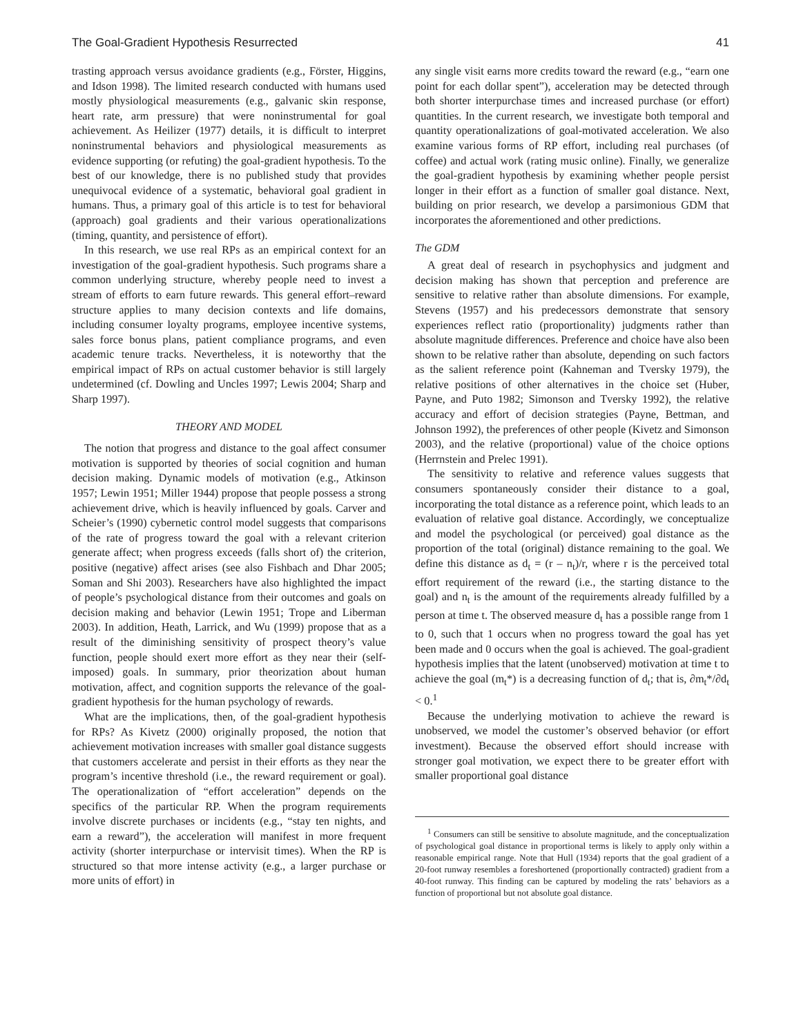The Goal-Gradient Hypothesis Resurrected 41
trasting approach versus avoidance gradients (e.g., Förster, Higgins, and Idson 1998). The limited research conducted with humans used mostly physiological measurements (e.g., galvanic skin response, heart rate, arm pressure) that were noninstrumental for goal achievement. As Heilizer (1977) details, it is difficult to interpret noninstrumental behaviors and physiological measurements as evidence supporting (or refuting) the goal-gradient hypothesis. To the best of our knowledge, there is no published study that provides unequivocal evidence of a systematic, behavioral goal gradient in humans. Thus, a primary goal of this article is to test for behavioral (approach) goal gradients and their various operationalizations (timing, quantity, and persistence of effort).
In this research, we use real RPs as an empirical context for an investigation of the goal-gradient hypothesis. Such programs share a common underlying structure, whereby people need to invest a stream of efforts to earn future rewards. This general effort–reward structure applies to many decision contexts and life domains, including consumer loyalty programs, employee incentive systems, sales force bonus plans, patient compliance programs, and even academic tenure tracks. Nevertheless, it is noteworthy that the empirical impact of RPs on actual customer behavior is still largely undetermined (cf. Dowling and Uncles 1997; Lewis 2004; Sharp and Sharp 1997).
THEORY AND MODEL
The notion that progress and distance to the goal affect consumer motivation is supported by theories of social cognition and human decision making. Dynamic models of motivation (e.g., Atkinson 1957; Lewin 1951; Miller 1944) propose that people possess a strong achievement drive, which is heavily influenced by goals. Carver and Scheier’s (1990) cybernetic control model suggests that comparisons of the rate of progress toward the goal with a relevant criterion generate affect; when progress exceeds (falls short of) the criterion, positive (negative) affect arises (see also Fishbach and Dhar 2005; Soman and Shi 2003). Researchers have also highlighted the impact of people’s psychological distance from their outcomes and goals on decision making and behavior (Lewin 1951; Trope and Liberman 2003). In addition, Heath, Larrick, and Wu (1999) propose that as a result of the diminishing sensitivity of prospect theory’s value function, people should exert more effort as they near their (self-imposed) goals. In summary, prior theorization about human motivation, affect, and cognition supports the relevance of the goal-gradient hypothesis for the human psychology of rewards.
What are the implications, then, of the goal-gradient hypothesis for RPs? As Kivetz (2000) originally proposed, the notion that achievement motivation increases with smaller goal distance suggests that customers accelerate and persist in their efforts as they near the program’s incentive threshold (i.e., the reward requirement or goal). The operationalization of “effort acceleration” depends on the specifics of the particular RP. When the program requirements involve discrete purchases or incidents (e.g., “stay ten nights, and earn a reward”), the acceleration will manifest in more frequent activity (shorter interpurchase or intervisit times). When the RP is structured so that more intense activity (e.g., a larger purchase or more units of effort) in
any single visit earns more credits toward the reward (e.g., “earn one point for each dollar spent”), acceleration may be detected through both shorter interpurchase times and increased purchase (or effort) quantities. In the current research, we investigate both temporal and quantity operationalizations of goal-motivated acceleration. We also examine various forms of RP effort, including real purchases (of coffee) and actual work (rating music online). Finally, we generalize the goal-gradient hypothesis by examining whether people persist longer in their effort as a function of smaller goal distance. Next, building on prior research, we develop a parsimonious GDM that incorporates the aforementioned and other predictions.
The GDM
A great deal of research in psychophysics and judgment and decision making has shown that perception and preference are sensitive to relative rather than absolute dimensions. For example, Stevens (1957) and his predecessors demonstrate that sensory experiences reflect ratio (proportionality) judgments rather than absolute magnitude differences. Preference and choice have also been shown to be relative rather than absolute, depending on such factors as the salient reference point (Kahneman and Tversky 1979), the relative positions of other alternatives in the choice set (Huber, Payne, and Puto 1982; Simonson and Tversky 1992), the relative accuracy and effort of decision strategies (Payne, Bettman, and Johnson 1992), the preferences of other people (Kivetz and Simonson 2003), and the relative (proportional) value of the choice options (Herrnstein and Prelec 1991).
The sensitivity to relative and reference values suggests that consumers spontaneously consider their distance to a goal, incorporating the total distance as a reference point, which leads to an evaluation of relative goal distance. Accordingly, we conceptualize and model the psychological (or perceived) goal distance as the proportion of the total (original) distance remaining to the goal. We define this distance as d<sub>t</sub> = (r – n<sub>t</sub>)/r, where r is the perceived total effort requirement of the reward (i.e., the starting distance to the goal) and n<sub>t</sub> is the amount of the requirements already fulfilled by a person at time t. The observed measure d<sub>t</sub> has a possible range from 1 to 0, such that 1 occurs when no progress toward the goal has yet been made and 0 occurs when the goal is achieved. The goal-gradient hypothesis implies that the latent (unobserved) motivation at time t to achieve the goal (m<sub>t</sub>*) is a decreasing function of d<sub>t</sub>; that is, ∂m<sub>t</sub>*/∂d<sub>t</sub> < 0.<sup>1</sup>
Because the underlying motivation to achieve the reward is unobserved, we model the customer’s observed behavior (or effort investment). Because the observed effort should increase with stronger goal motivation, we expect there to be greater effort with smaller proportional goal distance
<sup>1</sup> Consumers can still be sensitive to absolute magnitude, and the conceptualization of psychological goal distance in proportional terms is likely to apply only within a reasonable empirical range. Note that Hull (1934) reports that the goal gradient of a 20-foot runway resembles a foreshortened (proportionally contracted) gradient from a 40-foot runway. This finding can be captured by modeling the rats’ behaviors as a function of proportional but not absolute goal distance.